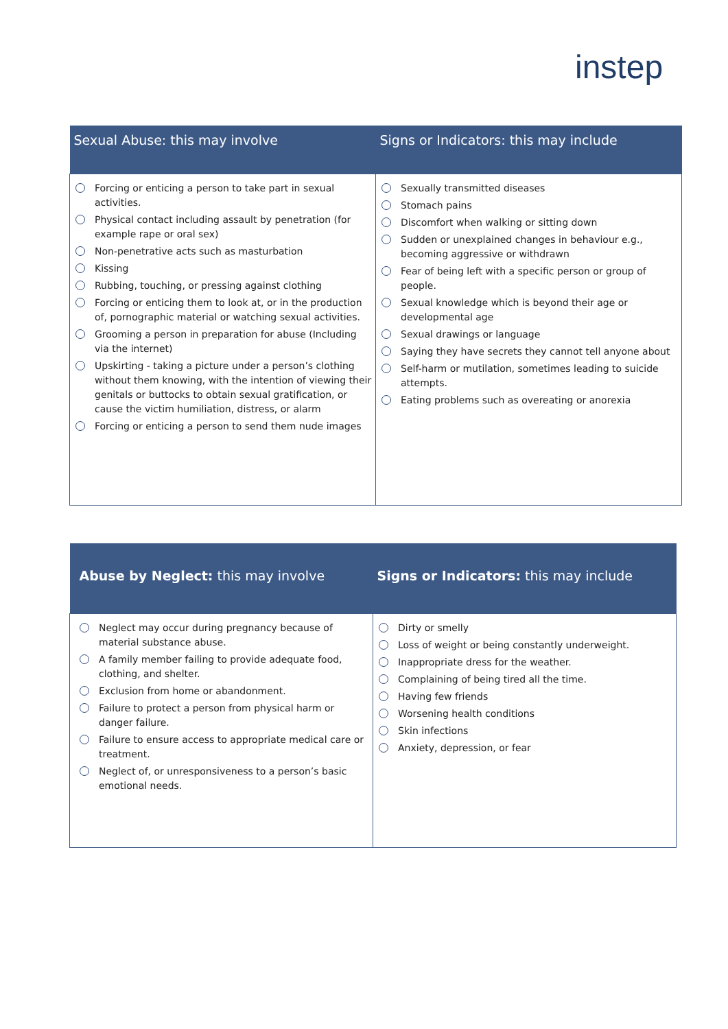instep
| Sexual Abuse: this may involve | Signs or Indicators: this may include |
| --- | --- |
| Forcing or enticing a person to take part in sexual activities. Physical contact including assault by penetration (for example rape or oral sex) Non-penetrative acts such as masturbation Kissing Rubbing, touching, or pressing against clothing Forcing or enticing them to look at, or in the production of, pornographic material or watching sexual activities. Grooming a person in preparation for abuse (Including via the internet) Upskirting - taking a picture under a person’s clothing without them knowing, with the intention of viewing their genitals or buttocks to obtain sexual gratification, or cause the victim humiliation, distress, or alarm Forcing or enticing a person to send them nude images | Sexually transmitted diseases Stomach pains Discomfort when walking or sitting down Sudden or unexplained changes in behaviour e.g., becoming aggressive or withdrawn Fear of being left with a specific person or group of people. Sexual knowledge which is beyond their age or developmental age Sexual drawings or language Saying they have secrets they cannot tell anyone about Self-harm or mutilation, sometimes leading to suicide attempts. Eating problems such as overeating or anorexia |
| Abuse by Neglect: this may involve | Signs or Indicators: this may include |
| --- | --- |
| Neglect may occur during pregnancy because of material substance abuse. A family member failing to provide adequate food, clothing, and shelter. Exclusion from home or abandonment. Failure to protect a person from physical harm or danger failure. Failure to ensure access to appropriate medical care or treatment. Neglect of, or unresponsiveness to a person’s basic emotional needs. | Dirty or smelly Loss of weight or being constantly underweight. Inappropriate dress for the weather. Complaining of being tired all the time. Having few friends Worsening health conditions Skin infections Anxiety, depression, or fear |